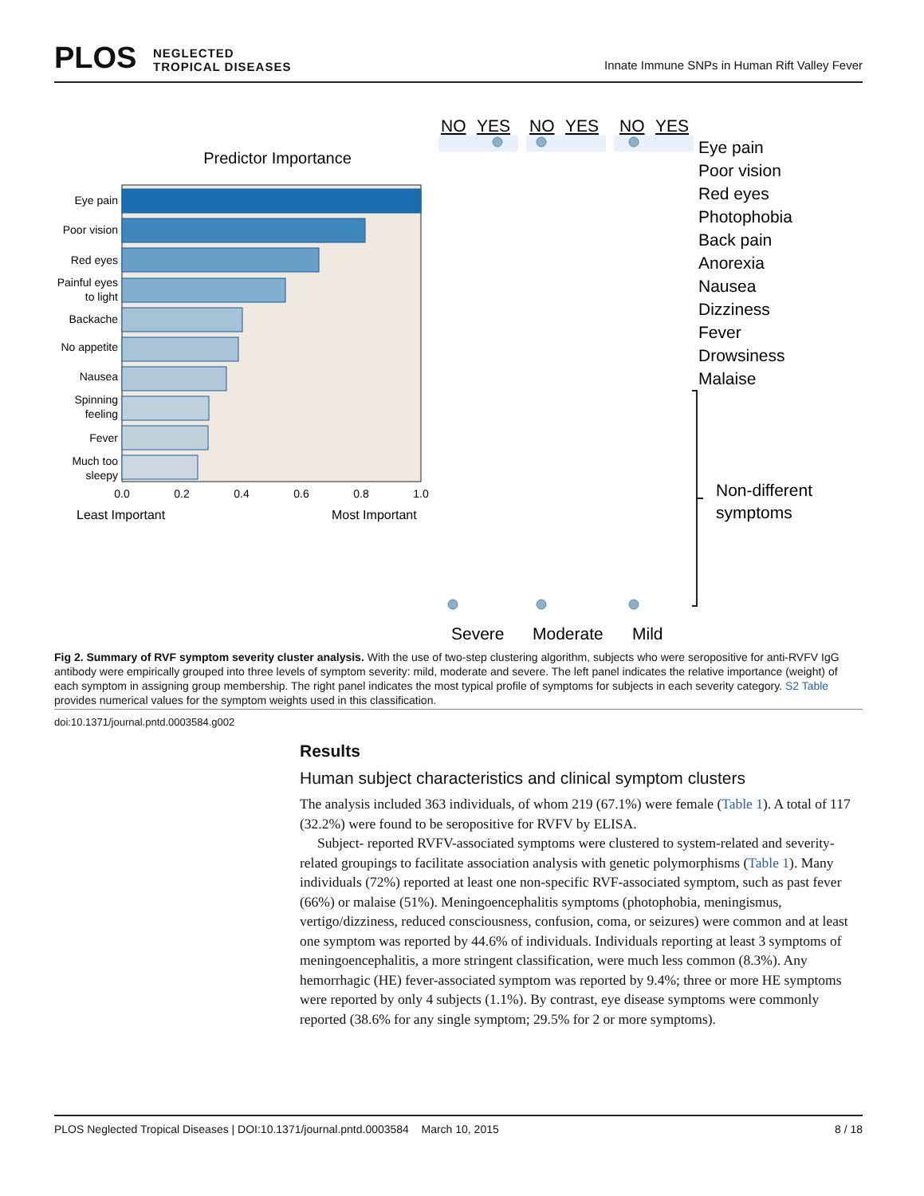PLOS NEGLECTED
TROPICAL DISEASES
Innate Immune SNPs in Human Rift Valley Fever
Predictor Importance
Eye pain
Poor vision
Red eyes
Painful eyes
to light
Backache
No appetite
Nausea
Spinning
feeling
Fever
Much too
sleepy
0.0
0.2
0.4
0.6
0.8
1.0
Least Important
Most Important
NO
YES
NO
YES
NO
YES
Eye pain
Poor vision
Red eyes
Photophobia
Back pain
Anorexia
Nausea
Dizziness
Fever
Drowsiness
Malaise
Non-different
symptoms
Severe
Moderate
Mild
Fig 2. Summary of RVF symptom severity cluster analysis. With the use of two-step clustering algorithm, subjects who were seropositive for anti-RVFV IgG antibody were empirically grouped into three levels of symptom severity: mild, moderate and severe. The left panel indicates the relative importance (weight) of each symptom in assigning group membership. The right panel indicates the most typical profile of symptoms for subjects in each severity category. S2 Table provides numerical values for the symptom weights used in this classification.
doi:10.1371/journal.pntd.0003584.g002
Results
Human subject characteristics and clinical symptom clusters
The analysis included 363 individuals, of whom 219 (67.1%) were female (Table 1). A total of 117 (32.2%) were found to be seropositive for RVFV by ELISA.
Subject- reported RVFV-associated symptoms were clustered to system-related and severity-related groupings to facilitate association analysis with genetic polymorphisms (Table 1). Many individuals (72%) reported at least one non-specific RVF-associated symptom, such as past fever (66%) or malaise (51%). Meningoencephalitis symptoms (photophobia, meningismus, vertigo/dizziness, reduced consciousness, confusion, coma, or seizures) were common and at least one symptom was reported by 44.6% of individuals. Individuals reporting at least 3 symptoms of meningoencephalitis, a more stringent classification, were much less common (8.3%). Any hemorrhagic (HE) fever-associated symptom was reported by 9.4%; three or more HE symptoms were reported by only 4 subjects (1.1%). By contrast, eye disease symptoms were commonly reported (38.6% for any single symptom; 29.5% for 2 or more symptoms).
PLOS Neglected Tropical Diseases | DOI:10.1371/journal.pntd.0003584 March 10, 2015 8 / 18